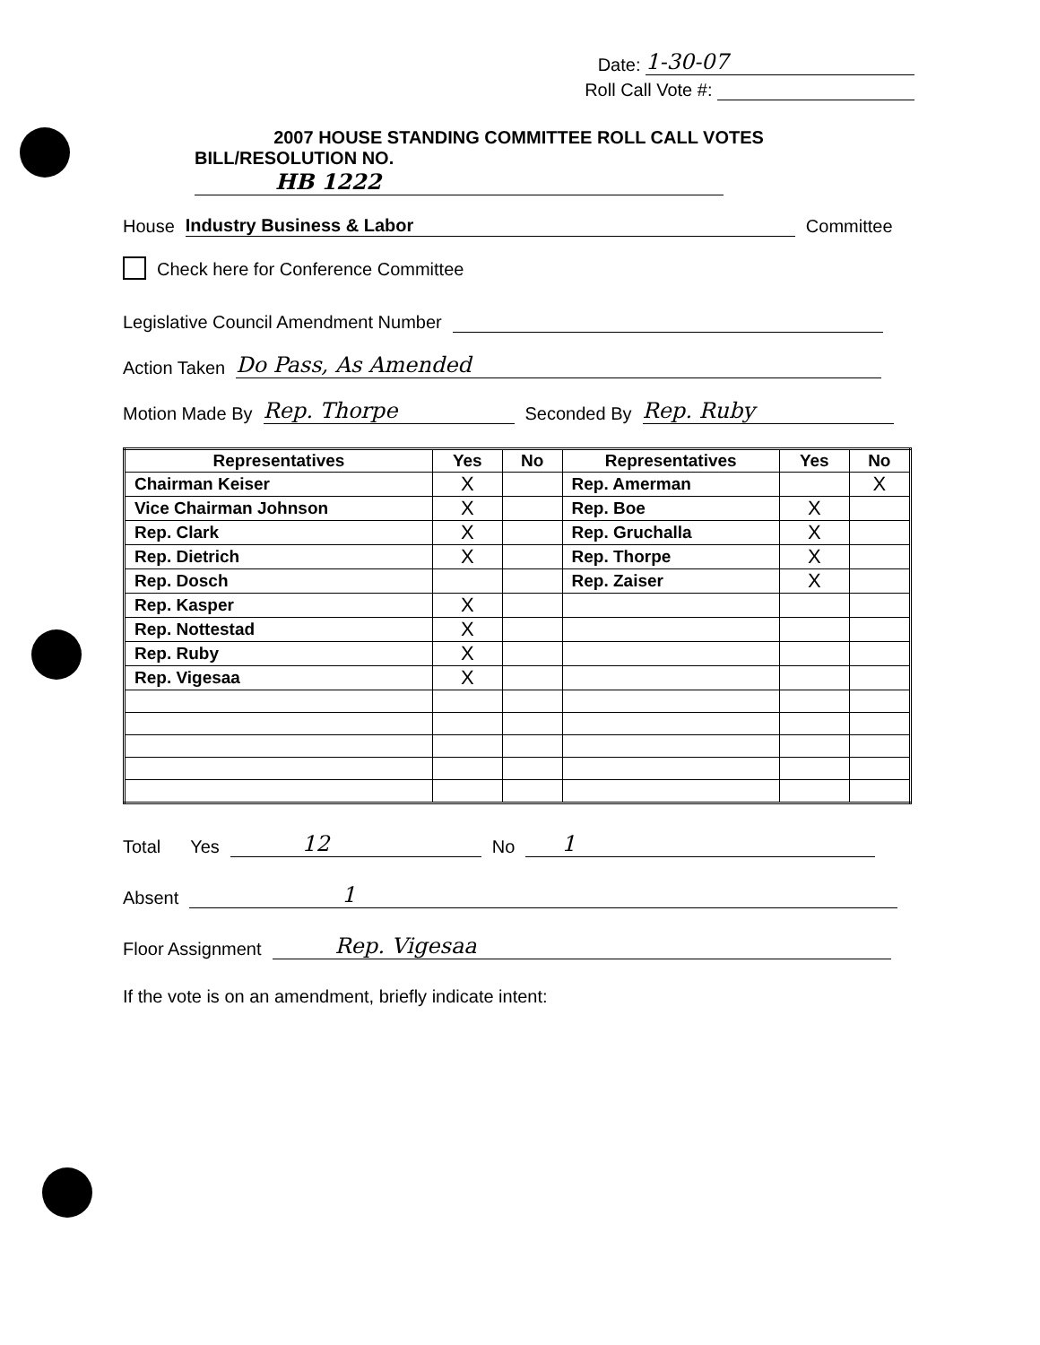Date: 1-30-07
Roll Call Vote #:
2007 HOUSE STANDING COMMITTEE ROLL CALL VOTES
BILL/RESOLUTION NO. HB 1222
House Industry Business & Labor Committee
Check here for Conference Committee
Legislative Council Amendment Number
Action Taken Do Pass, As Amended
Motion Made By Rep. Thorpe Seconded By Rep. Ruby
| Representatives | Yes | No | Representatives | Yes | No |
| --- | --- | --- | --- | --- | --- |
| Chairman Keiser | X | | Rep. Amerman | | X |
| Vice Chairman Johnson | X | | Rep. Boe | X | |
| Rep. Clark | X | | Rep. Gruchalla | X | |
| Rep. Dietrich | X | | Rep. Thorpe | X | |
| Rep. Dosch | | | Rep. Zaiser | X | |
| Rep. Kasper | X | | | | |
| Rep. Nottestad | X | | | | |
| Rep. Ruby | X | | | | |
| Rep. Vigesaa | X | | | | |
Total Yes 12 No 1
Absent 1
Floor Assignment Rep. Vigesaa
If the vote is on an amendment, briefly indicate intent: